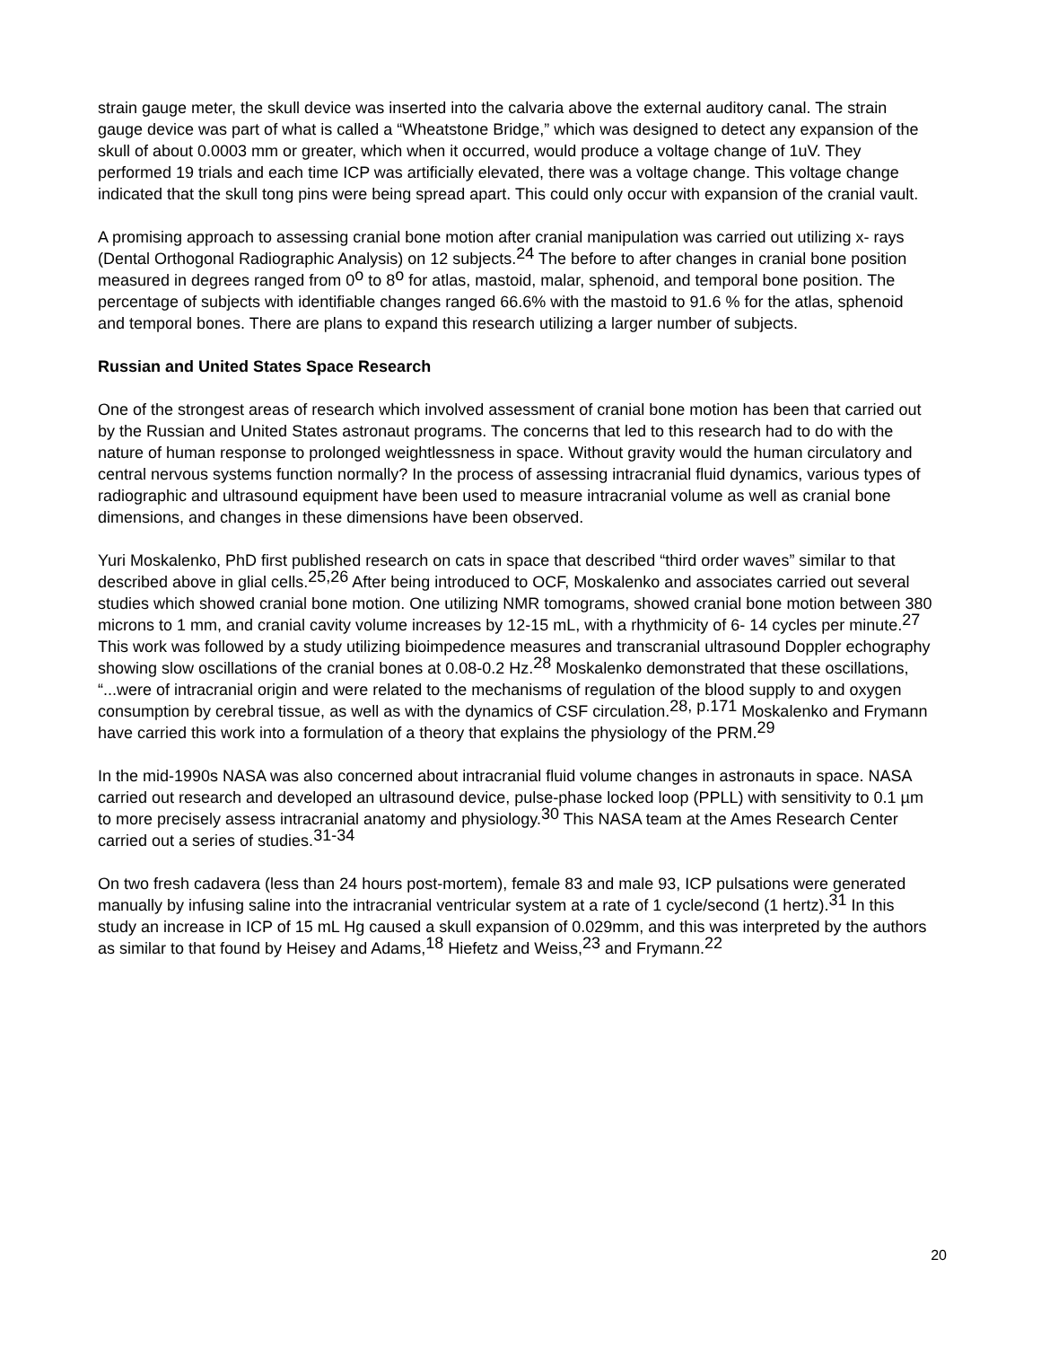strain gauge meter, the skull device was inserted into the calvaria above the external auditory canal. The strain gauge device was part of what is called a “Wheatstone Bridge,” which was designed to detect any expansion of the skull of about 0.0003 mm or greater, which when it occurred, would produce a voltage change of 1uV. They performed 19 trials and each time ICP was artificially elevated, there was a voltage change. This voltage change indicated that the skull tong pins were being spread apart. This could only occur with expansion of the cranial vault.
A promising approach to assessing cranial bone motion after cranial manipulation was carried out utilizing x- rays (Dental Orthogonal Radiographic Analysis) on 12 subjects.<sup>24</sup> The before to after changes in cranial bone position measured in degrees ranged from 0<sup>o</sup> to 8<sup>o</sup> for atlas, mastoid, malar, sphenoid, and temporal bone position. The percentage of subjects with identifiable changes ranged 66.6% with the mastoid to 91.6 % for the atlas, sphenoid and temporal bones. There are plans to expand this research utilizing a larger number of subjects.
Russian and United States Space Research
One of the strongest areas of research which involved assessment of cranial bone motion has been that carried out by the Russian and United States astronaut programs. The concerns that led to this research had to do with the nature of human response to prolonged weightlessness in space. Without gravity would the human circulatory and central nervous systems function normally? In the process of assessing intracranial fluid dynamics, various types of radiographic and ultrasound equipment have been used to measure intracranial volume as well as cranial bone dimensions, and changes in these dimensions have been observed.
Yuri Moskalenko, PhD first published research on cats in space that described “third order waves” similar to that described above in glial cells.<sup>25,26</sup> After being introduced to OCF, Moskalenko and associates carried out several studies which showed cranial bone motion. One utilizing NMR tomograms, showed cranial bone motion between 380 microns to 1 mm, and cranial cavity volume increases by 12-15 mL, with a rhythmicity of 6- 14 cycles per minute.<sup>27</sup> This work was followed by a study utilizing bioimpedence measures and transcranial ultrasound Doppler echography showing slow oscillations of the cranial bones at 0.08-0.2 Hz.<sup>28</sup> Moskalenko demonstrated that these oscillations, “...were of intracranial origin and were related to the mechanisms of regulation of the blood supply to and oxygen consumption by cerebral tissue, as well as with the dynamics of CSF circulation.<sup>28, p.171</sup> Moskalenko and Frymann have carried this work into a formulation of a theory that explains the physiology of the PRM.<sup>29</sup>
In the mid-1990s NASA was also concerned about intracranial fluid volume changes in astronauts in space. NASA carried out research and developed an ultrasound device, pulse-phase locked loop (PPLL) with sensitivity to 0.1 µm to more precisely assess intracranial anatomy and physiology.<sup>30</sup> This NASA team at the Ames Research Center carried out a series of studies.<sup>31-34</sup>
On two fresh cadavera (less than 24 hours post-mortem), female 83 and male 93, ICP pulsations were generated manually by infusing saline into the intracranial ventricular system at a rate of 1 cycle/second (1 hertz).<sup>31</sup> In this study an increase in ICP of 15 mL Hg caused a skull expansion of 0.029mm, and this was interpreted by the authors as similar to that found by Heisey and Adams,<sup>18</sup> Hiefetz and Weiss,<sup>23</sup> and Frymann.<sup>22</sup>
20